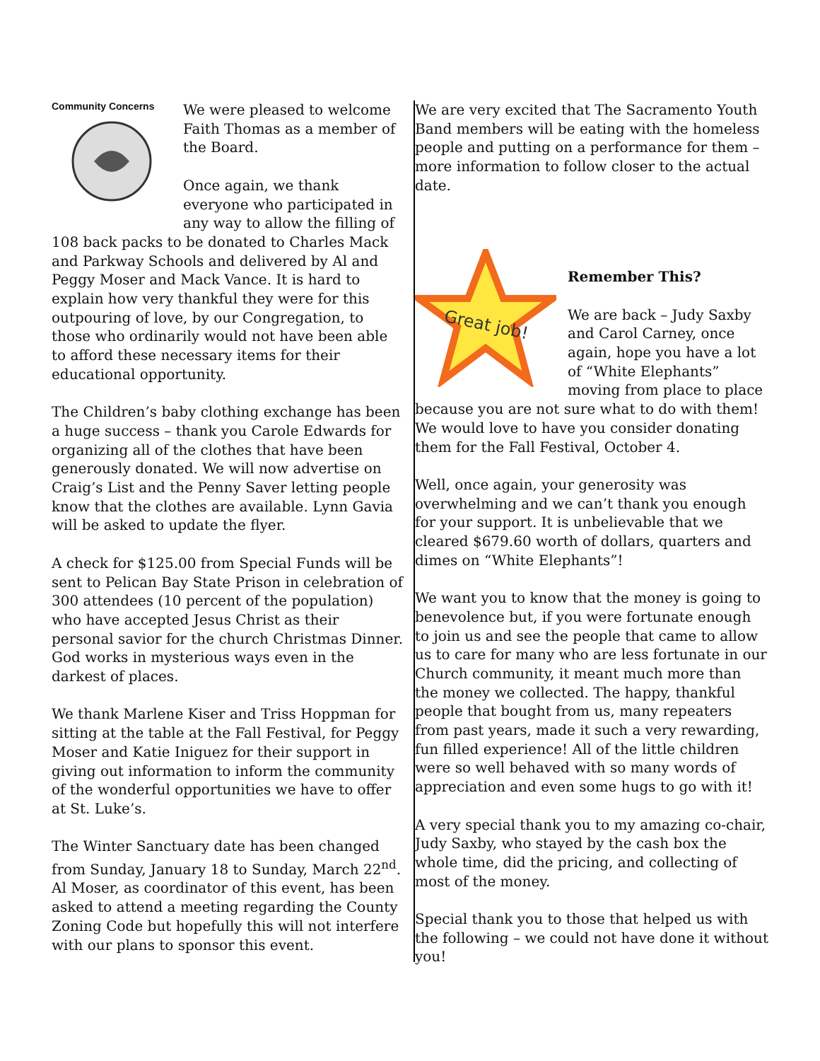Community Concerns
We were pleased to welcome Faith Thomas as a member of the Board.
Once again, we thank everyone who participated in any way to allow the filling of 108 back packs to be donated to Charles Mack and Parkway Schools and delivered by Al and Peggy Moser and Mack Vance. It is hard to explain how very thankful they were for this outpouring of love, by our Congregation, to those who ordinarily would not have been able to afford these necessary items for their educational opportunity.
The Children’s baby clothing exchange has been a huge success – thank you Carole Edwards for organizing all of the clothes that have been generously donated. We will now advertise on Craig’s List and the Penny Saver letting people know that the clothes are available. Lynn Gavia will be asked to update the flyer.
A check for $125.00 from Special Funds will be sent to Pelican Bay State Prison in celebration of 300 attendees (10 percent of the population) who have accepted Jesus Christ as their personal savior for the church Christmas Dinner. God works in mysterious ways even in the darkest of places.
We thank Marlene Kiser and Triss Hoppman for sitting at the table at the Fall Festival, for Peggy Moser and Katie Iniguez for their support in giving out information to inform the community of the wonderful opportunities we have to offer at St. Luke’s.
The Winter Sanctuary date has been changed from Sunday, January 18 to Sunday, March 22<sup>nd</sup>.
Al Moser, as coordinator of this event, has been asked to attend a meeting regarding the County Zoning Code but hopefully this will not interfere with our plans to sponsor this event.
We are very excited that The Sacramento Youth Band members will be eating with the homeless people and putting on a performance for them – more information to follow closer to the actual date.
Great job!
Remember This?
We are back – Judy Saxby and Carol Carney, once again, hope you have a lot of “White Elephants” moving from place to place because you are not sure what to do with them! We would love to have you consider donating them for the Fall Festival, October 4.
Well, once again, your generosity was overwhelming and we can’t thank you enough for your support. It is unbelievable that we cleared $679.60 worth of dollars, quarters and dimes on “White Elephants”!
We want you to know that the money is going to benevolence but, if you were fortunate enough to join us and see the people that came to allow us to care for many who are less fortunate in our Church community, it meant much more than the money we collected. The happy, thankful people that bought from us, many repeaters from past years, made it such a very rewarding, fun filled experience! All of the little children were so well behaved with so many words of appreciation and even some hugs to go with it!
A very special thank you to my amazing co-chair, Judy Saxby, who stayed by the cash box the whole time, did the pricing, and collecting of most of the money.
Special thank you to those that helped us with the following – we could not have done it without you!